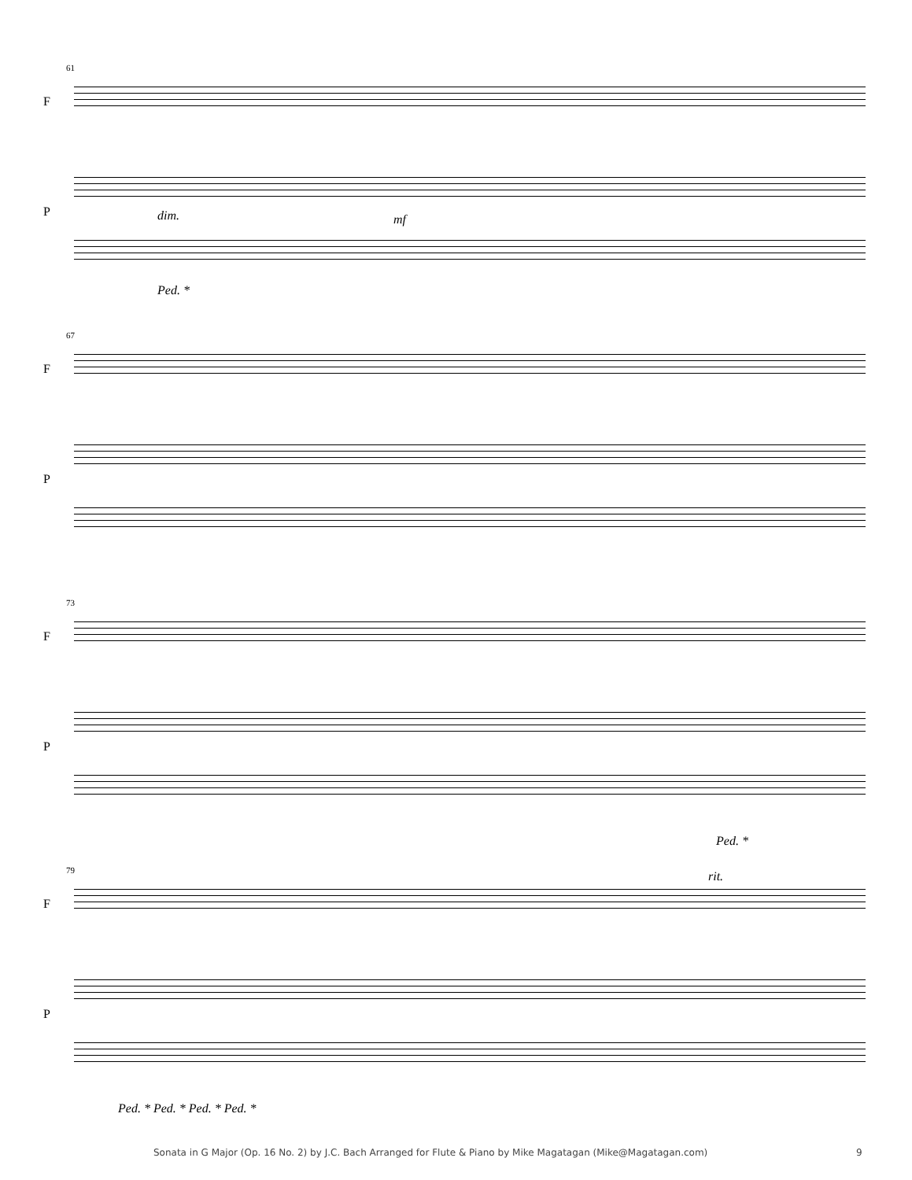61
F
P dim. mf
Ped. *
67
F
P
73
F
P
Ped. *
79
F
rit.
P
Ped. * Ped. * Ped. * Ped. *
Sonata in G Major (Op. 16 No. 2) by J.C. Bach Arranged for Flute & Piano by Mike Magatagan (Mike@Magatagan.com) 9